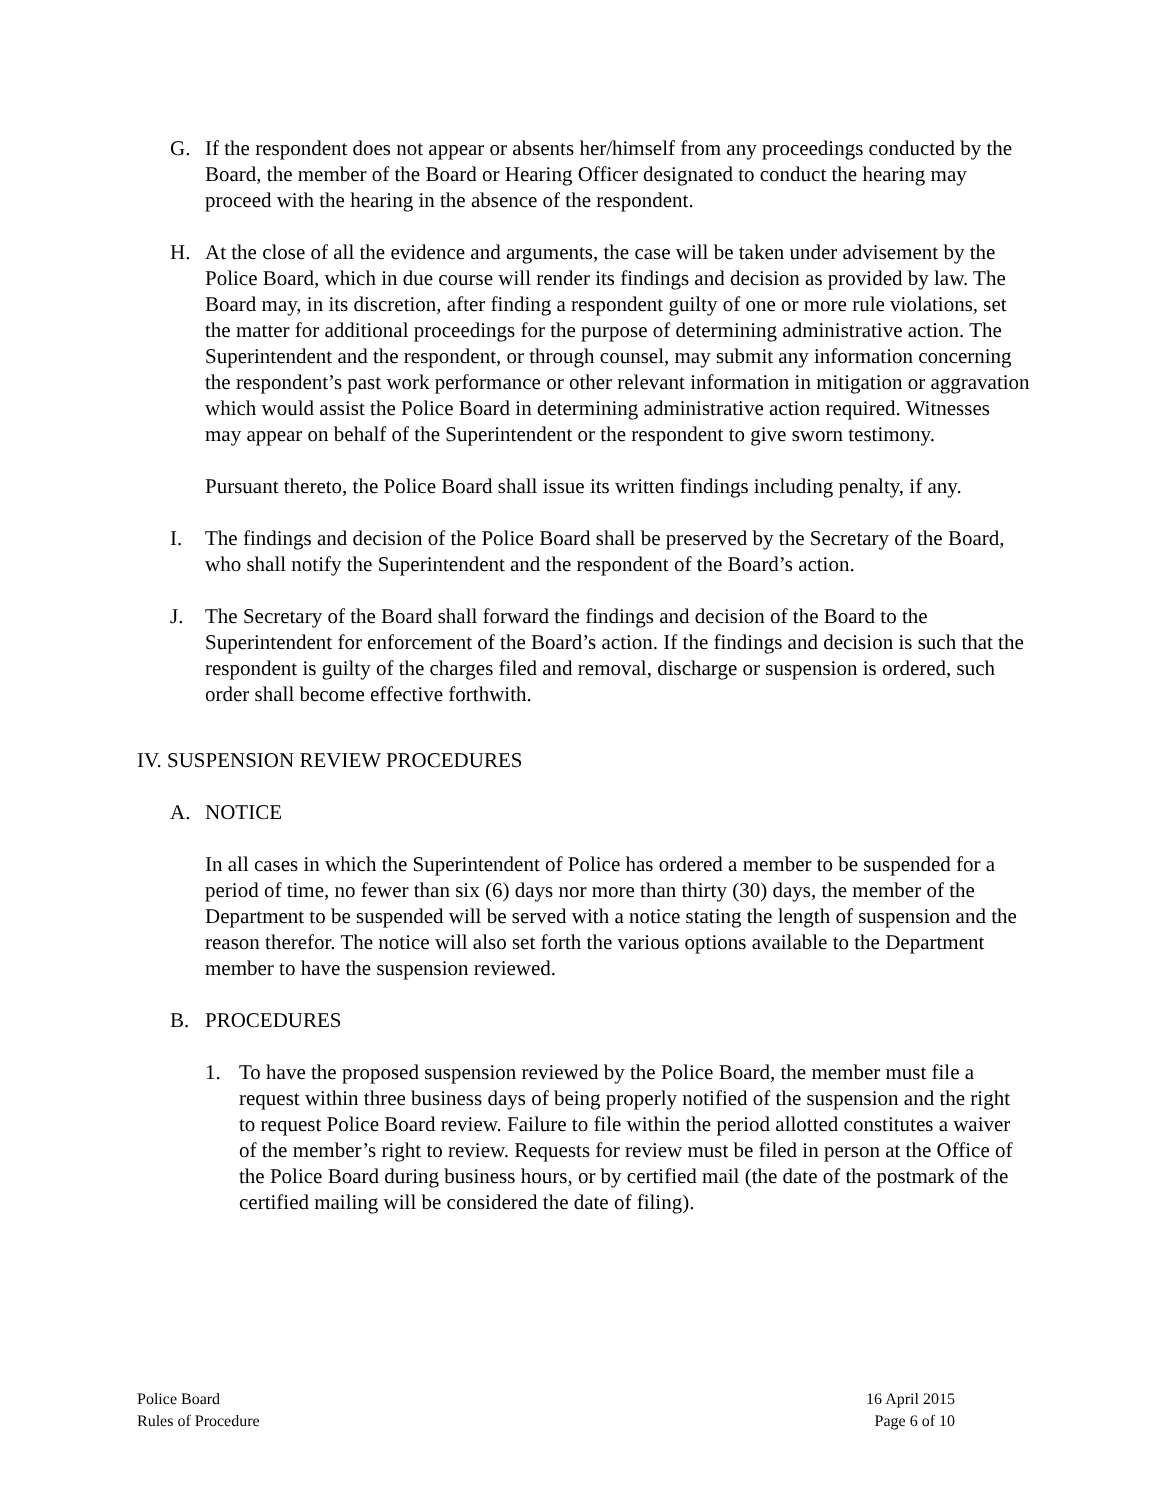G. If the respondent does not appear or absents her/himself from any proceedings conducted by the Board, the member of the Board or Hearing Officer designated to conduct the hearing may proceed with the hearing in the absence of the respondent.
H. At the close of all the evidence and arguments, the case will be taken under advisement by the Police Board, which in due course will render its findings and decision as provided by law. The Board may, in its discretion, after finding a respondent guilty of one or more rule violations, set the matter for additional proceedings for the purpose of determining administrative action. The Superintendent and the respondent, or through counsel, may submit any information concerning the respondent’s past work performance or other relevant information in mitigation or aggravation which would assist the Police Board in determining administrative action required. Witnesses may appear on behalf of the Superintendent or the respondent to give sworn testimony.
Pursuant thereto, the Police Board shall issue its written findings including penalty, if any.
I. The findings and decision of the Police Board shall be preserved by the Secretary of the Board, who shall notify the Superintendent and the respondent of the Board’s action.
J. The Secretary of the Board shall forward the findings and decision of the Board to the Superintendent for enforcement of the Board’s action. If the findings and decision is such that the respondent is guilty of the charges filed and removal, discharge or suspension is ordered, such order shall become effective forthwith.
IV. SUSPENSION REVIEW PROCEDURES
A. NOTICE
In all cases in which the Superintendent of Police has ordered a member to be suspended for a period of time, no fewer than six (6) days nor more than thirty (30) days, the member of the Department to be suspended will be served with a notice stating the length of suspension and the reason therefor. The notice will also set forth the various options available to the Department member to have the suspension reviewed.
B. PROCEDURES
1. To have the proposed suspension reviewed by the Police Board, the member must file a request within three business days of being properly notified of the suspension and the right to request Police Board review. Failure to file within the period allotted constitutes a waiver of the member’s right to review. Requests for review must be filed in person at the Office of the Police Board during business hours, or by certified mail (the date of the postmark of the certified mailing will be considered the date of filing).
Police Board
Rules of Procedure
16 April 2015
Page 6 of 10